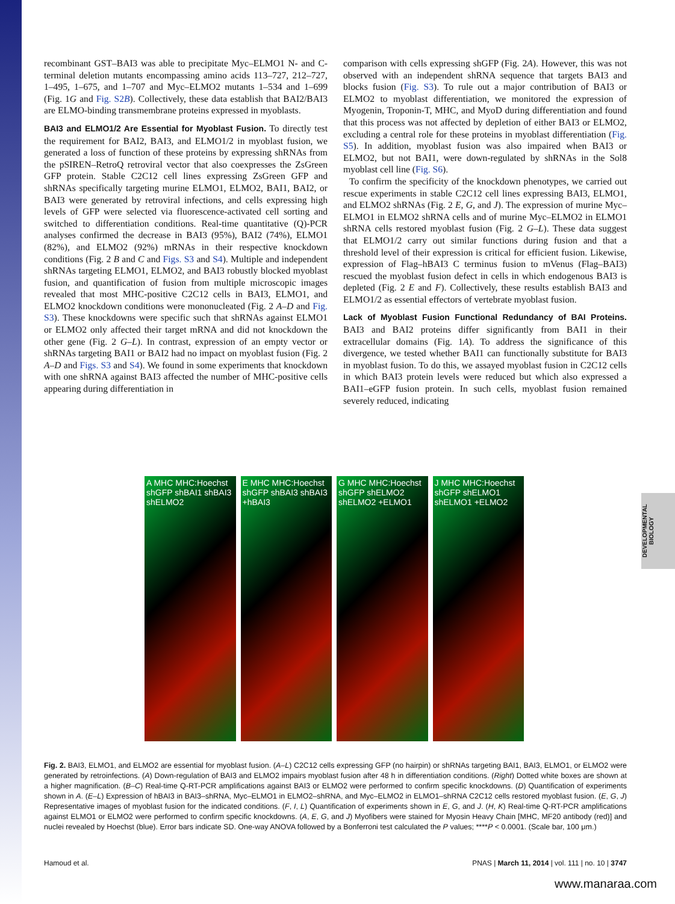recombinant GST–BAI3 was able to precipitate Myc–ELMO1 N- and C-terminal deletion mutants encompassing amino acids 113–727, 212–727, 1–495, 1–675, and 1–707 and Myc–ELMO2 mutants 1–534 and 1–699 (Fig. 1G and Fig. S2B). Collectively, these data establish that BAI2/BAI3 are ELMO-binding transmembrane proteins expressed in myoblasts.
BAI3 and ELMO1/2 Are Essential for Myoblast Fusion.
To directly test the requirement for BAI2, BAI3, and ELMO1/2 in myoblast fusion, we generated a loss of function of these proteins by expressing shRNAs from the pSIREN–RetroQ retroviral vector that also coexpresses the ZsGreen GFP protein. Stable C2C12 cell lines expressing ZsGreen GFP and shRNAs specifically targeting murine ELMO1, ELMO2, BAI1, BAI2, or BAI3 were generated by retroviral infections, and cells expressing high levels of GFP were selected via fluorescence-activated cell sorting and switched to differentiation conditions. Real-time quantitative (Q)-PCR analyses confirmed the decrease in BAI3 (95%), BAI2 (74%), ELMO1 (82%), and ELMO2 (92%) mRNAs in their respective knockdown conditions (Fig. 2 B and C and Figs. S3 and S4). Multiple and independent shRNAs targeting ELMO1, ELMO2, and BAI3 robustly blocked myoblast fusion, and quantification of fusion from multiple microscopic images revealed that most MHC-positive C2C12 cells in BAI3, ELMO1, and ELMO2 knockdown conditions were mononucleated (Fig. 2 A–D and Fig. S3). These knockdowns were specific such that shRNAs against ELMO1 or ELMO2 only affected their target mRNA and did not knockdown the other gene (Fig. 2 G–L). In contrast, expression of an empty vector or shRNAs targeting BAI1 or BAI2 had no impact on myoblast fusion (Fig. 2 A–D and Figs. S3 and S4). We found in some experiments that knockdown with one shRNA against BAI3 affected the number of MHC-positive cells appearing during differentiation in
comparison with cells expressing shGFP (Fig. 2A). However, this was not observed with an independent shRNA sequence that targets BAI3 and blocks fusion (Fig. S3). To rule out a major contribution of BAI3 or ELMO2 to myoblast differentiation, we monitored the expression of Myogenin, Troponin-T, MHC, and MyoD during differentiation and found that this process was not affected by depletion of either BAI3 or ELMO2, excluding a central role for these proteins in myoblast differentiation (Fig. S5). In addition, myoblast fusion was also impaired when BAI3 or ELMO2, but not BAI1, were down-regulated by shRNAs in the Sol8 myoblast cell line (Fig. S6).
To confirm the specificity of the knockdown phenotypes, we carried out rescue experiments in stable C2C12 cell lines expressing BAI3, ELMO1, and ELMO2 shRNAs (Fig. 2 E, G, and J). The expression of murine Myc–ELMO1 in ELMO2 shRNA cells and of murine Myc–ELMO2 in ELMO1 shRNA cells restored myoblast fusion (Fig. 2 G–L). These data suggest that ELMO1/2 carry out similar functions during fusion and that a threshold level of their expression is critical for efficient fusion. Likewise, expression of Flag–hBAI3 C terminus fusion to mVenus (Flag–BAI3) rescued the myoblast fusion defect in cells in which endogenous BAI3 is depleted (Fig. 2 E and F). Collectively, these results establish BAI3 and ELMO1/2 as essential effectors of vertebrate myoblast fusion.
Lack of Myoblast Fusion Functional Redundancy of BAI Proteins.
BAI3 and BAI2 proteins differ significantly from BAI1 in their extracellular domains (Fig. 1A). To address the significance of this divergence, we tested whether BAI1 can functionally substitute for BAI3 in myoblast fusion. To do this, we assayed myoblast fusion in C2C12 cells in which BAI3 protein levels were reduced but which also expressed a BAI1–eGFP fusion protein. In such cells, myoblast fusion remained severely reduced, indicating
A MHC MHC:Hoechst shGFP shBAI1 shBAI3 shELMO2
E MHC MHC:Hoechst shGFP shBAI3 shBAI3 +hBAI3
G MHC MHC:Hoechst shGFP shELMO2 shELMO2 +ELMO1
J MHC MHC:Hoechst shGFP shELMO1 shELMO1 +ELMO2
Fig. 2. BAI3, ELMO1, and ELMO2 are essential for myoblast fusion. (A–L) C2C12 cells expressing GFP (no hairpin) or shRNAs targeting BAI1, BAI3, ELMO1, or ELMO2 were generated by retroinfections. (A) Down-regulation of BAI3 and ELMO2 impairs myoblast fusion after 48 h in differentiation conditions. (Right) Dotted white boxes are shown at a higher magnification. (B–C) Real-time Q-RT-PCR amplifications against BAI3 or ELMO2 were performed to confirm specific knockdowns. (D) Quantification of experiments shown in A. (E–L) Expression of hBAI3 in BAI3–shRNA, Myc–ELMO1 in ELMO2–shRNA, and Myc–ELMO2 in ELMO1–shRNA C2C12 cells restored myoblast fusion. (E, G, J) Representative images of myoblast fusion for the indicated conditions. (F, I, L) Quantification of experiments shown in E, G, and J. (H, K) Real-time Q-RT-PCR amplifications against ELMO1 or ELMO2 were performed to confirm specific knockdowns. (A, E, G, and J) Myofibers were stained for Myosin Heavy Chain [MHC, MF20 antibody (red)] and nuclei revealed by Hoechst (blue). Error bars indicate SD. One-way ANOVA followed by a Bonferroni test calculated the P values; ****P < 0.0001. (Scale bar, 100 μm.)
Hamoud et al. PNAS | March 11, 2014 | vol. 111 | no. 10 | 3747
DEVELOPMENTAL BIOLOGY
www.manaraa.com